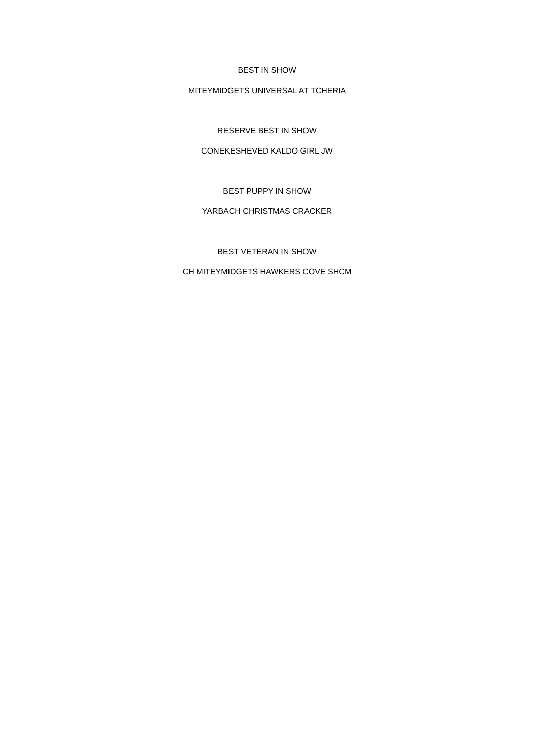BEST IN SHOW
MITEYMIDGETS UNIVERSAL AT TCHERIA
RESERVE BEST IN SHOW
CONEKESHEVED KALDO GIRL JW
BEST PUPPY IN SHOW
YARBACH CHRISTMAS CRACKER
BEST VETERAN IN SHOW
CH MITEYMIDGETS HAWKERS COVE SHCM